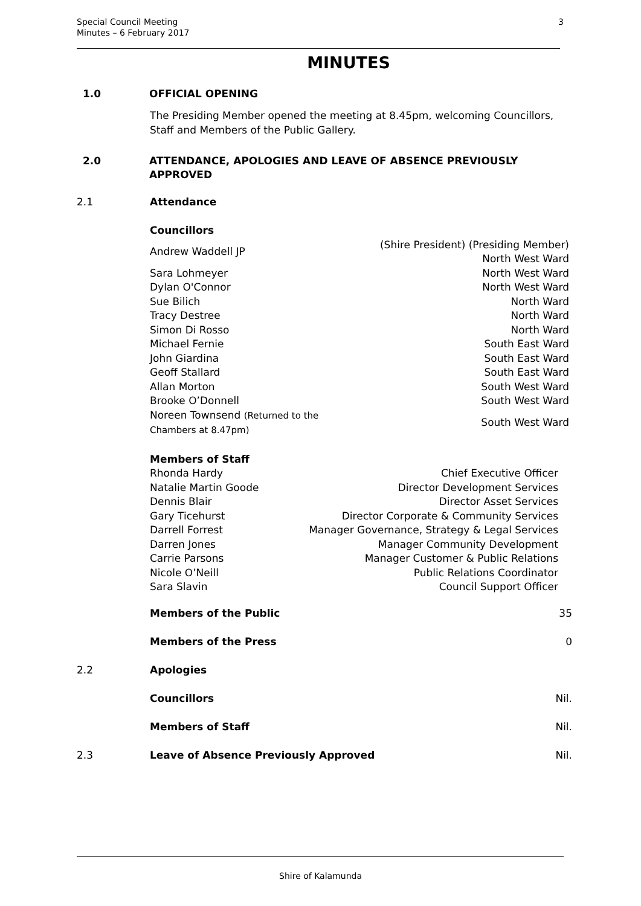Special Council Meeting
Minutes – 6 February 2017
3
MINUTES
1.0 OFFICIAL OPENING
The Presiding Member opened the meeting at 8.45pm, welcoming Councillors, Staff and Members of the Public Gallery.
2.0 ATTENDANCE, APOLOGIES AND LEAVE OF ABSENCE PREVIOUSLY APPROVED
2.1 Attendance
| Councillors | |
| Andrew Waddell JP | (Shire President) (Presiding Member) North West Ward |
| Sara Lohmeyer | North West Ward |
| Dylan O'Connor | North West Ward |
| Sue Bilich | North Ward |
| Tracy Destree | North Ward |
| Simon Di Rosso | North Ward |
| Michael Fernie | South East Ward |
| John Giardina | South East Ward |
| Geoff Stallard | South East Ward |
| Allan Morton | South West Ward |
| Brooke O’Donnell | South West Ward |
| Noreen Townsend (Returned to the Chambers at 8.47pm) | South West Ward |
| Members of Staff | |
| Rhonda Hardy | Chief Executive Officer |
| Natalie Martin Goode | Director Development Services |
| Dennis Blair | Director Asset Services |
| Gary Ticehurst | Director Corporate & Community Services |
| Darrell Forrest | Manager Governance, Strategy & Legal Services |
| Darren Jones | Manager Community Development |
| Carrie Parsons | Manager Customer & Public Relations |
| Nicole O’Neill | Public Relations Coordinator |
| Sara Slavin | Council Support Officer |
Members of the Public 35
Members of the Press 0
2.2 Apologies
Councillors Nil.
Members of Staff Nil.
2.3 Leave of Absence Previously Approved Nil.
Shire of Kalamunda